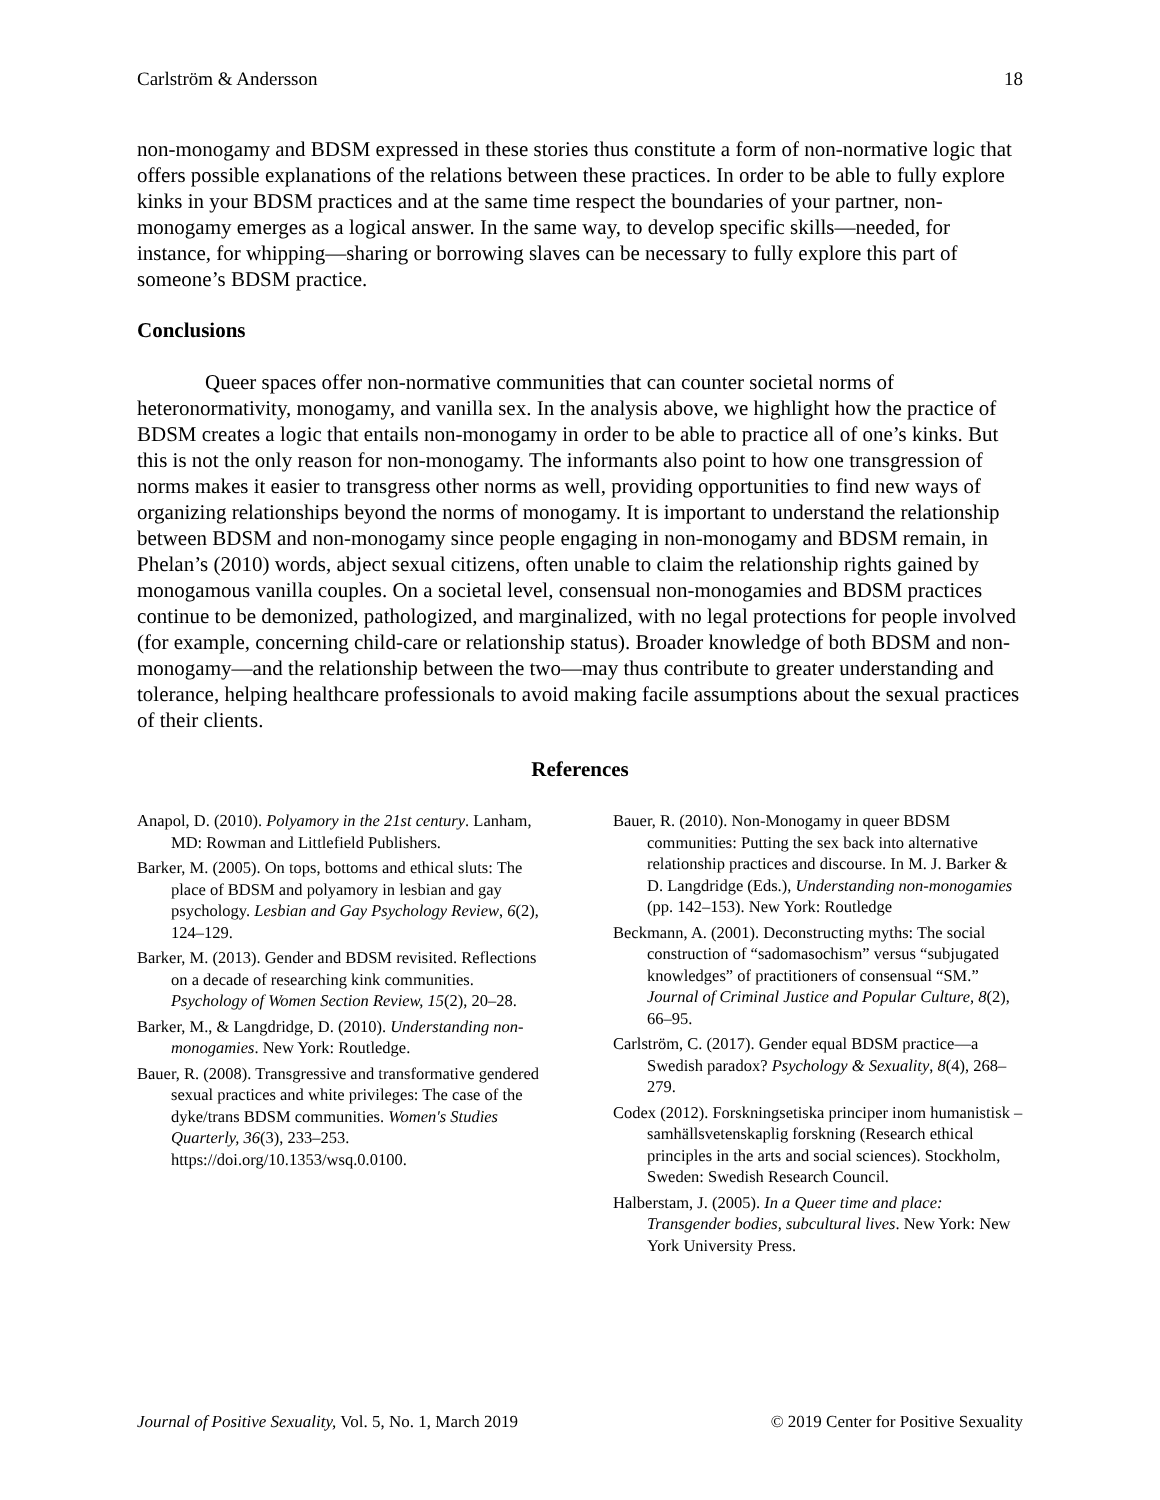Carlström & Andersson 18
non-monogamy and BDSM expressed in these stories thus constitute a form of non-normative logic that offers possible explanations of the relations between these practices. In order to be able to fully explore kinks in your BDSM practices and at the same time respect the boundaries of your partner, non-monogamy emerges as a logical answer. In the same way, to develop specific skills—needed, for instance, for whipping—sharing or borrowing slaves can be necessary to fully explore this part of someone’s BDSM practice.
Conclusions
Queer spaces offer non-normative communities that can counter societal norms of heteronormativity, monogamy, and vanilla sex. In the analysis above, we highlight how the practice of BDSM creates a logic that entails non-monogamy in order to be able to practice all of one’s kinks. But this is not the only reason for non-monogamy. The informants also point to how one transgression of norms makes it easier to transgress other norms as well, providing opportunities to find new ways of organizing relationships beyond the norms of monogamy. It is important to understand the relationship between BDSM and non-monogamy since people engaging in non-monogamy and BDSM remain, in Phelan’s (2010) words, abject sexual citizens, often unable to claim the relationship rights gained by monogamous vanilla couples. On a societal level, consensual non-monogamies and BDSM practices continue to be demonized, pathologized, and marginalized, with no legal protections for people involved (for example, concerning child-care or relationship status). Broader knowledge of both BDSM and non-monogamy—and the relationship between the two—may thus contribute to greater understanding and tolerance, helping healthcare professionals to avoid making facile assumptions about the sexual practices of their clients.
References
Anapol, D. (2010). Polyamory in the 21st century. Lanham, MD: Rowman and Littlefield Publishers.
Barker, M. (2005). On tops, bottoms and ethical sluts: The place of BDSM and polyamory in lesbian and gay psychology. Lesbian and Gay Psychology Review, 6(2), 124–129.
Barker, M. (2013). Gender and BDSM revisited. Reflections on a decade of researching kink communities. Psychology of Women Section Review, 15(2), 20–28.
Barker, M., & Langdridge, D. (2010). Understanding non-monogamies. New York: Routledge.
Bauer, R. (2008). Transgressive and transformative gendered sexual practices and white privileges: The case of the dyke/trans BDSM communities. Women's Studies Quarterly, 36(3), 233–253. https://doi.org/10.1353/wsq.0.0100.
Bauer, R. (2010). Non-Monogamy in queer BDSM communities: Putting the sex back into alternative relationship practices and discourse. In M. J. Barker & D. Langdridge (Eds.), Understanding non-monogamies (pp. 142–153). New York: Routledge
Beckmann, A. (2001). Deconstructing myths: The social construction of “sadomasochism” versus “subjugated knowledges” of practitioners of consensual “SM.” Journal of Criminal Justice and Popular Culture, 8(2), 66–95.
Carlström, C. (2017). Gender equal BDSM practice—a Swedish paradox? Psychology & Sexuality, 8(4), 268–279.
Codex (2012). Forskningsetiska principer inom humanistisk – samhällsvetenskaplig forskning (Research ethical principles in the arts and social sciences). Stockholm, Sweden: Swedish Research Council.
Halberstam, J. (2005). In a Queer time and place: Transgender bodies, subcultural lives. New York: New York University Press.
Journal of Positive Sexuality, Vol. 5, No. 1, March 2019 © 2019 Center for Positive Sexuality